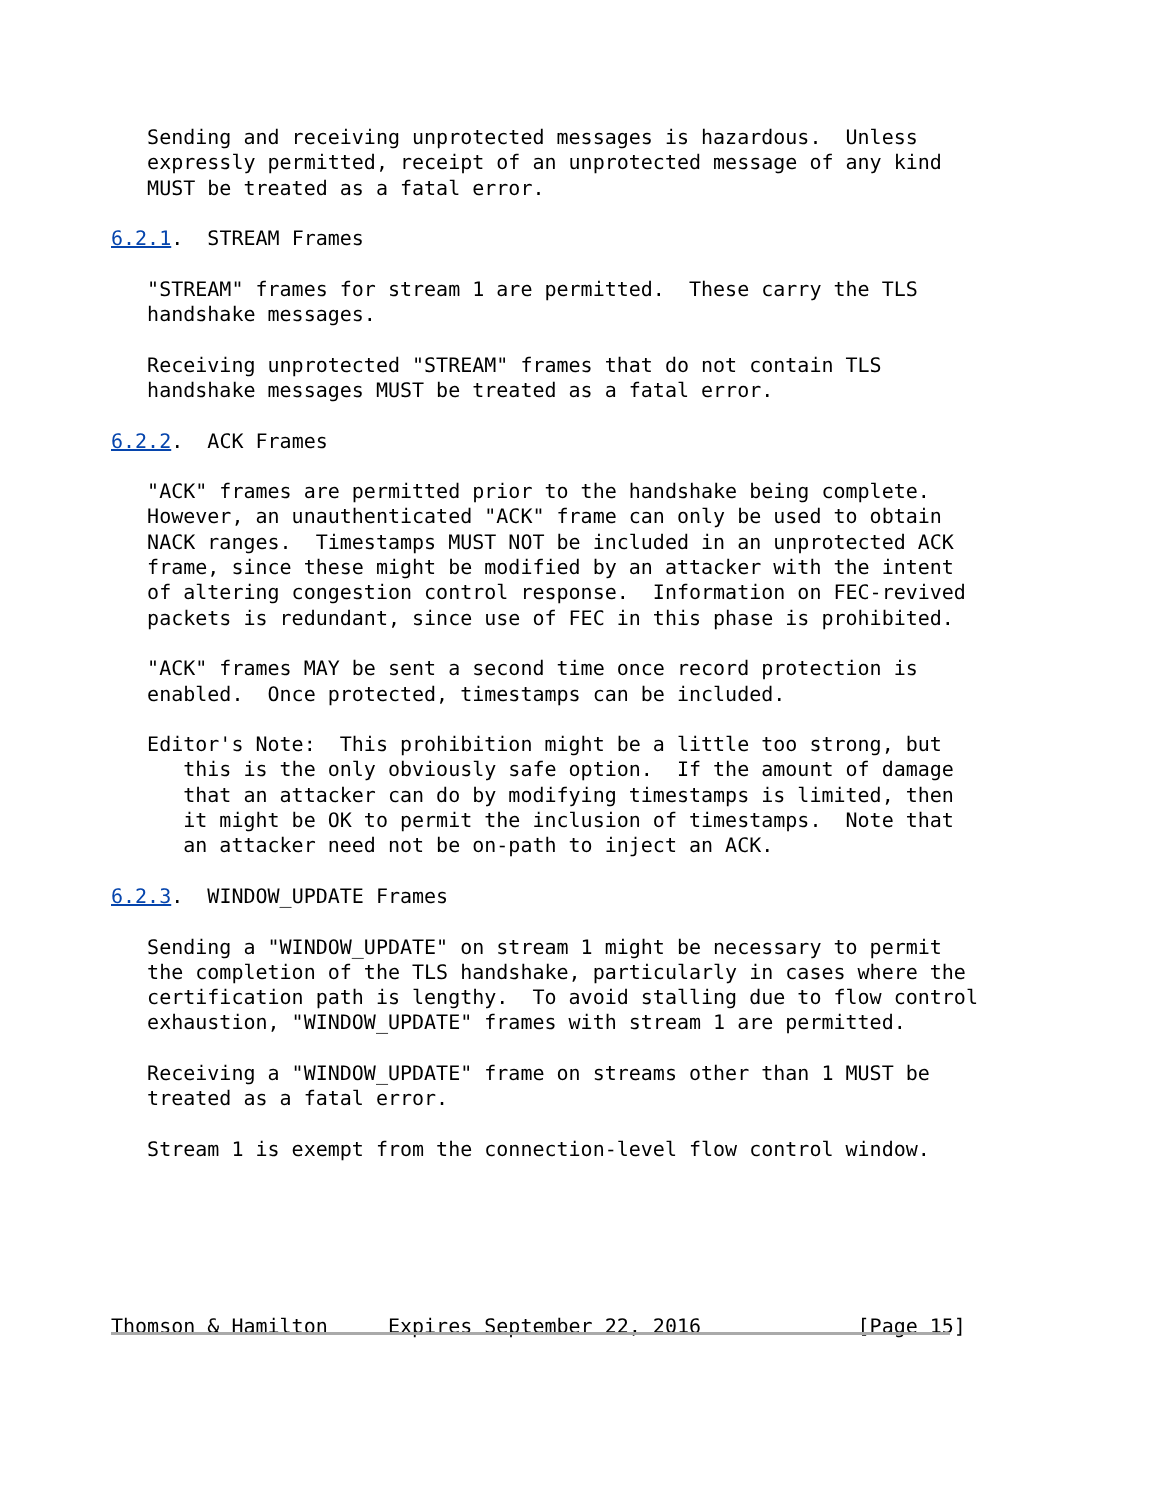Sending and receiving unprotected messages is hazardous.  Unless
   expressly permitted, receipt of an unprotected message of any kind
   MUST be treated as a fatal error.

6.2.1.  STREAM Frames

   "STREAM" frames for stream 1 are permitted.  These carry the TLS
   handshake messages.

   Receiving unprotected "STREAM" frames that do not contain TLS
   handshake messages MUST be treated as a fatal error.

6.2.2.  ACK Frames

   "ACK" frames are permitted prior to the handshake being complete.
   However, an unauthenticated "ACK" frame can only be used to obtain
   NACK ranges.  Timestamps MUST NOT be included in an unprotected ACK
   frame, since these might be modified by an attacker with the intent
   of altering congestion control response.  Information on FEC-revived
   packets is redundant, since use of FEC in this phase is prohibited.

   "ACK" frames MAY be sent a second time once record protection is
   enabled.  Once protected, timestamps can be included.

   Editor's Note:  This prohibition might be a little too strong, but
      this is the only obviously safe option.  If the amount of damage
      that an attacker can do by modifying timestamps is limited, then
      it might be OK to permit the inclusion of timestamps.  Note that
      an attacker need not be on-path to inject an ACK.

6.2.3.  WINDOW_UPDATE Frames

   Sending a "WINDOW_UPDATE" on stream 1 might be necessary to permit
   the completion of the TLS handshake, particularly in cases where the
   certification path is lengthy.  To avoid stalling due to flow control
   exhaustion, "WINDOW_UPDATE" frames with stream 1 are permitted.

   Receiving a "WINDOW_UPDATE" frame on streams other than 1 MUST be
   treated as a fatal error.

   Stream 1 is exempt from the connection-level flow control window.






Thomson & Hamilton     Expires September 22, 2016             [Page 15]